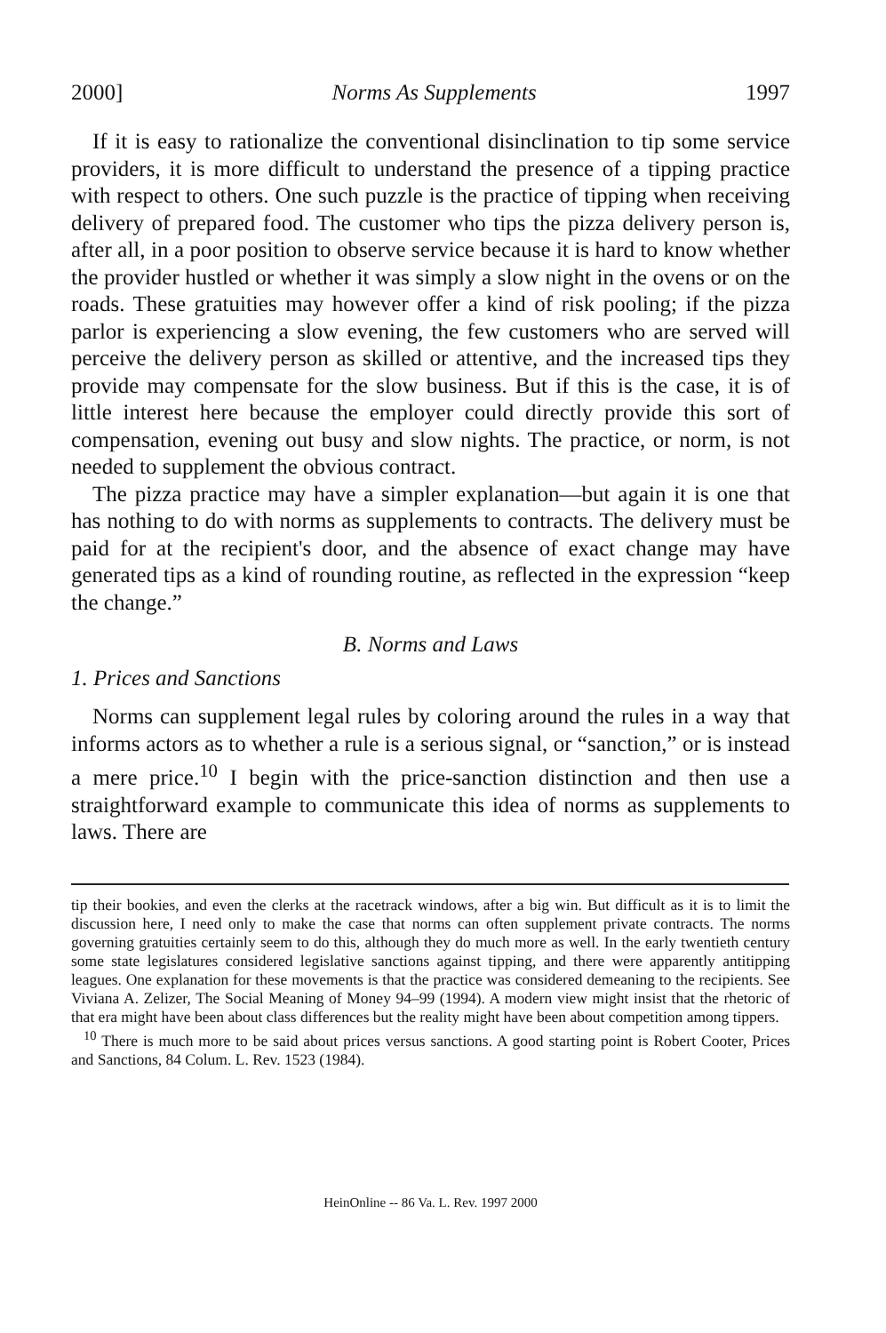2000] Norms As Supplements 1997
If it is easy to rationalize the conventional disinclination to tip some service providers, it is more difficult to understand the presence of a tipping practice with respect to others. One such puzzle is the practice of tipping when receiving delivery of prepared food. The customer who tips the pizza delivery person is, after all, in a poor position to observe service because it is hard to know whether the provider hustled or whether it was simply a slow night in the ovens or on the roads. These gratuities may however offer a kind of risk pooling; if the pizza parlor is experiencing a slow evening, the few customers who are served will perceive the delivery person as skilled or attentive, and the increased tips they provide may compensate for the slow business. But if this is the case, it is of little interest here because the employer could directly provide this sort of compensation, evening out busy and slow nights. The practice, or norm, is not needed to supplement the obvious contract.
The pizza practice may have a simpler explanation—but again it is one that has nothing to do with norms as supplements to contracts. The delivery must be paid for at the recipient's door, and the absence of exact change may have generated tips as a kind of rounding routine, as reflected in the expression “keep the change.”
B. Norms and Laws
1. Prices and Sanctions
Norms can supplement legal rules by coloring around the rules in a way that informs actors as to whether a rule is a serious signal, or “sanction,” or is instead a mere price.<sup>10</sup> I begin with the price-sanction distinction and then use a straightforward example to communicate this idea of norms as supplements to laws. There are
tip their bookies, and even the clerks at the racetrack windows, after a big win. But difficult as it is to limit the discussion here, I need only to make the case that norms can often supplement private contracts. The norms governing gratuities certainly seem to do this, although they do much more as well. In the early twentieth century some state legislatures considered legislative sanctions against tipping, and there were apparently antitipping leagues. One explanation for these movements is that the practice was considered demeaning to the recipients. See Viviana A. Zelizer, The Social Meaning of Money 94–99 (1994). A modern view might insist that the rhetoric of that era might have been about class differences but the reality might have been about competition among tippers.
<sup>10</sup> There is much more to be said about prices versus sanctions. A good starting point is Robert Cooter, Prices and Sanctions, 84 Colum. L. Rev. 1523 (1984).
HeinOnline -- 86 Va. L. Rev. 1997 2000